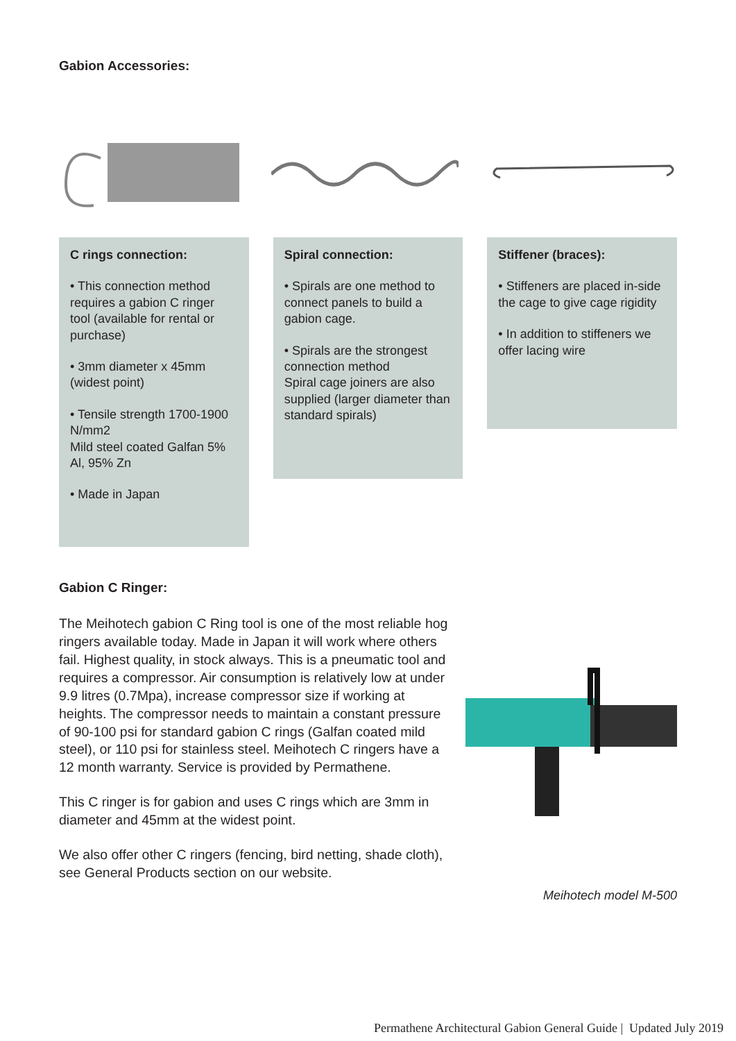Gabion Accessories:
C rings connection:
• This connection method requires a gabion C ringer tool (available for rental or purchase)
• 3mm diameter x 45mm (widest point)
• Tensile strength 1700-1900 N/mm2
Mild steel coated Galfan 5% Al, 95% Zn
• Made in Japan
Spiral connection:
• Spirals are one method to connect panels to build a gabion cage.
• Spirals are the strongest connection method
Spiral cage joiners are also supplied (larger diameter than standard spirals)
Stiffener (braces):
• Stiffeners are placed in-side the cage to give cage rigidity
• In addition to stiffeners we offer lacing wire
Gabion C Ringer:
The Meihotech gabion C Ring tool is one of the most reliable hog ringers available today. Made in Japan it will work where others fail. Highest quality, in stock always. This is a pneumatic tool and requires a compressor. Air consumption is relatively low at under 9.9 litres (0.7Mpa), increase compressor size if working at heights. The compressor needs to maintain a constant pressure of 90-100 psi for standard gabion C rings (Galfan coated mild steel), or 110 psi for stainless steel. Meihotech C ringers have a 12 month warranty. Service is provided by Permathene.
This C ringer is for gabion and uses C rings which are 3mm in diameter and 45mm at the widest point.
We also offer other C ringers (fencing, bird netting, shade cloth), see General Products section on our website.
Meihotech model M-500
Permathene Architectural Gabion General Guide | Updated July 2019